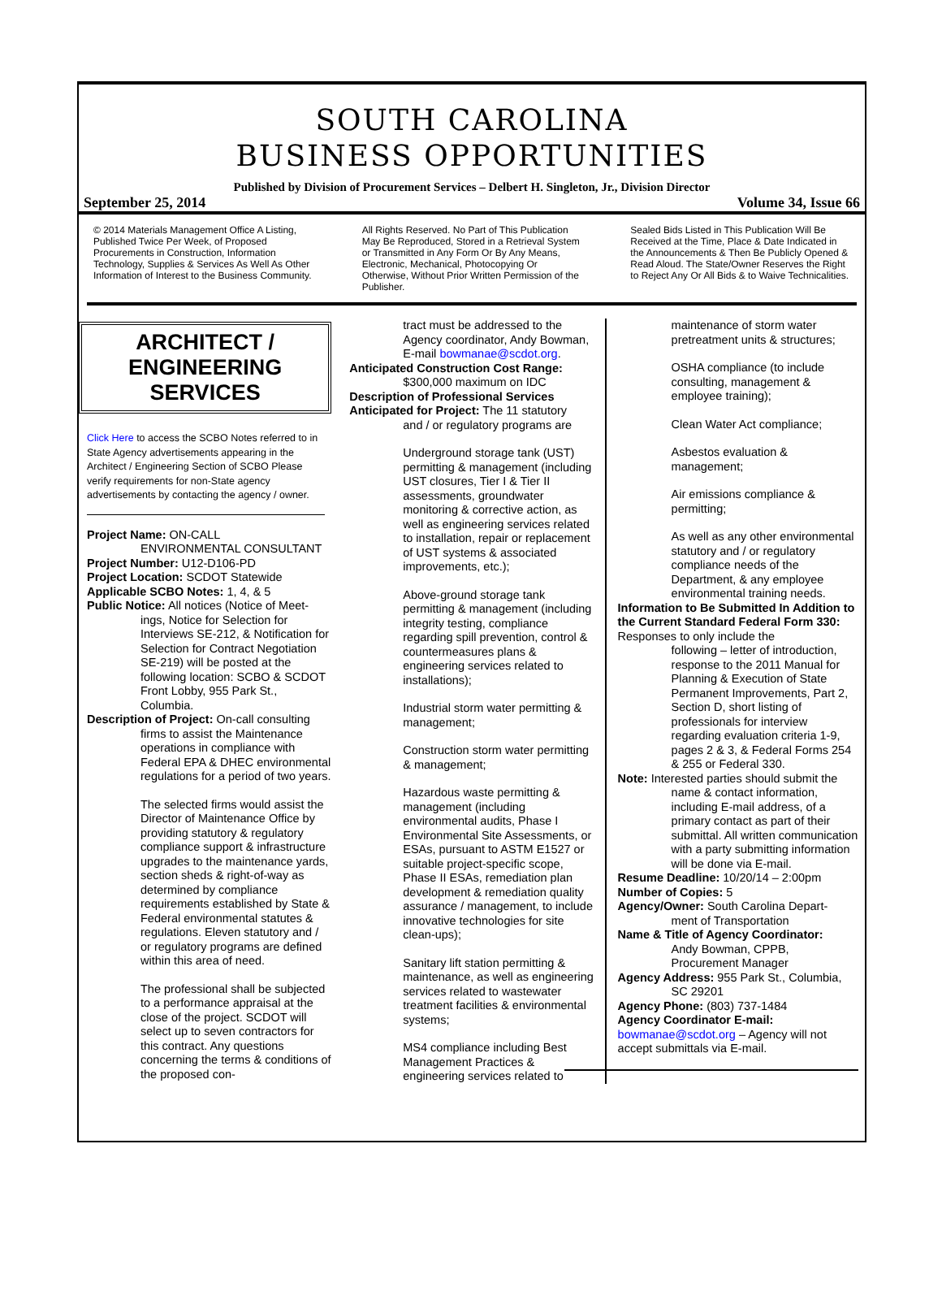SOUTH CAROLINA
BUSINESS OPPORTUNITIES
Published by Division of Procurement Services – Delbert H. Singleton, Jr., Division Director
September 25, 2014 Volume 34, Issue 66
© 2014 Materials Management Office A Listing, Published Twice Per Week, of Proposed Procurements in Construction, Information Technology, Supplies & Services As Well As Other Information of Interest to the Business Community.
All Rights Reserved. No Part of This Publication May Be Reproduced, Stored in a Retrieval System or Transmitted in Any Form Or By Any Means, Electronic, Mechanical, Photocopying Or Otherwise, Without Prior Written Permission of the Publisher.
Sealed Bids Listed in This Publication Will Be Received at the Time, Place & Date Indicated in the Announcements & Then Be Publicly Opened & Read Aloud. The State/Owner Reserves the Right to Reject Any Or All Bids & to Waive Technicalities.
ARCHITECT /
ENGINEERING
SERVICES
Click Here to access the SCBO Notes referred to in State Agency advertisements appearing in the Architect / Engineering Section of SCBO Please verify requirements for non-State agency advertisements by contacting the agency / owner.
Project Name: ON-CALL
ENVIRONMENTAL CONSULTANT
Project Number: U12-D106-PD
Project Location: SCDOT Statewide
Applicable SCBO Notes: 1, 4, & 5
Public Notice: All notices (Notice of Meet-
ings, Notice for Selection for Interviews SE-212, & Notification for Selection for Contract Negotiation SE-219) will be posted at the following location: SCBO & SCDOT Front Lobby, 955 Park St., Columbia.
Description of Project: On-call consulting
firms to assist the Maintenance operations in compliance with Federal EPA & DHEC environmental regulations for a period of two years.
The selected firms would assist the Director of Maintenance Office by providing statutory & regulatory compliance support & infrastructure upgrades to the maintenance yards, section sheds & right-of-way as determined by compliance requirements established by State & Federal environmental statutes & regulations. Eleven statutory and / or regulatory programs are defined within this area of need.
The professional shall be subjected to a performance appraisal at the close of the project. SCDOT will select up to seven contractors for this contract. Any questions concerning the terms & conditions of the proposed con-
tract must be addressed to the Agency coordinator, Andy Bowman, E-mail bowmanae@scdot.org.
Anticipated Construction Cost Range:
$300,000 maximum on IDC
Description of Professional Services Anticipated for Project: The 11 statutory
and / or regulatory programs are
Underground storage tank (UST) permitting & management (including UST closures, Tier I & Tier II assessments, groundwater monitoring & corrective action, as well as engineering services related to installation, repair or replacement of UST systems & associated improvements, etc.);
Above-ground storage tank permitting & management (including integrity testing, compliance regarding spill prevention, control & countermeasures plans & engineering services related to installations);
Industrial storm water permitting & management;
Construction storm water permitting & management;
Hazardous waste permitting & management (including environmental audits, Phase I Environmental Site Assessments, or ESAs, pursuant to ASTM E1527 or suitable project-specific scope, Phase II ESAs, remediation plan development & remediation quality assurance / management, to include innovative technologies for site clean-ups);
Sanitary lift station permitting & maintenance, as well as engineering services related to wastewater treatment facilities & environmental systems;
MS4 compliance including Best Management Practices & engineering services related to
maintenance of storm water pretreatment units & structures;
OSHA compliance (to include consulting, management & employee training);
Clean Water Act compliance;
Asbestos evaluation & management;
Air emissions compliance & permitting;
As well as any other environmental statutory and / or regulatory compliance needs of the Department, & any employee environmental training needs.
Information to Be Submitted In Addition to the Current Standard Federal Form 330: Responses to only include the
following – letter of introduction, response to the 2011 Manual for Planning & Execution of State Permanent Improvements, Part 2, Section D, short listing of professionals for interview regarding evaluation criteria 1-9, pages 2 & 3, & Federal Forms 254 & 255 or Federal 330.
Note: Interested parties should submit the
name & contact information, including E-mail address, of a primary contact as part of their submittal. All written communication with a party submitting information will be done via E-mail.
Resume Deadline: 10/20/14 – 2:00pm
Number of Copies: 5
Agency/Owner: South Carolina Depart-
ment of Transportation
Name & Title of Agency Coordinator:
Andy Bowman, CPPB, Procurement Manager
Agency Address: 955 Park St., Columbia,
SC 29201
Agency Phone: (803) 737-1484
Agency Coordinator E-mail:
bowmanae@scdot.org – Agency will not accept submittals via E-mail.